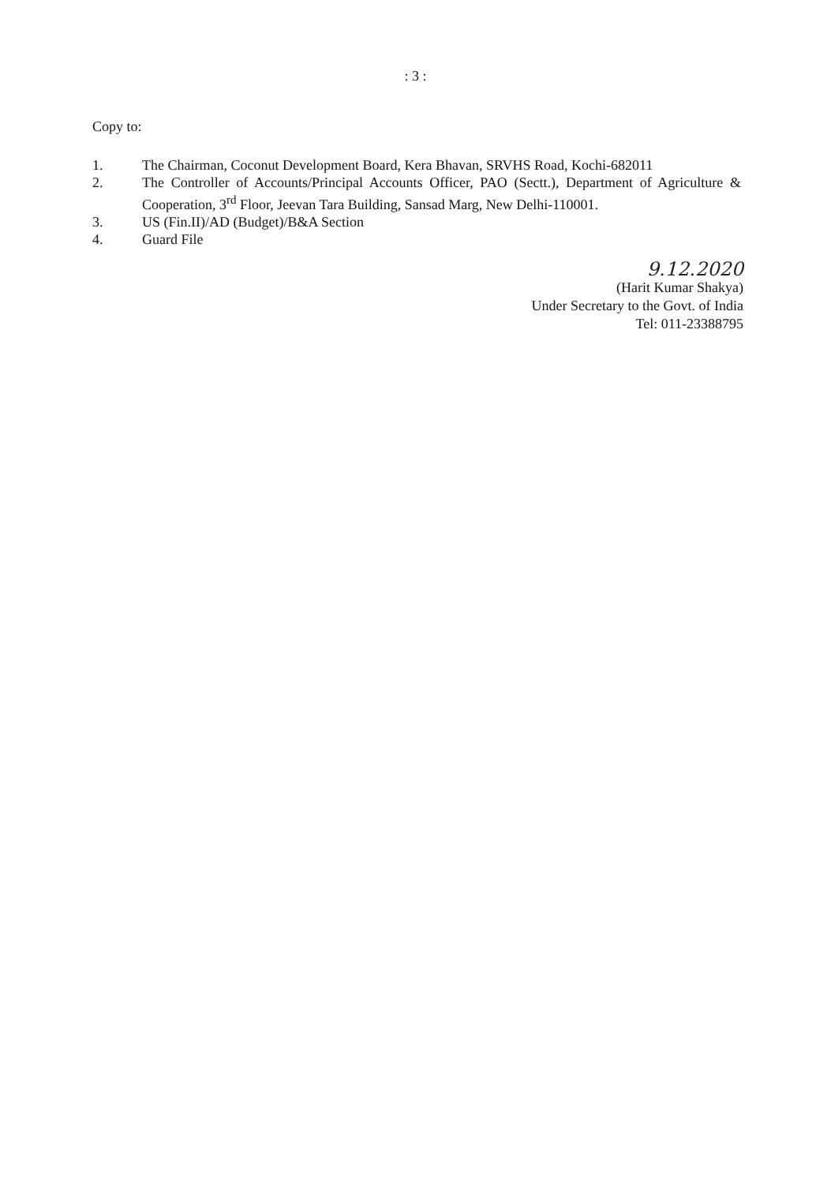: 3 :
Copy to:
1. The Chairman, Coconut Development Board, Kera Bhavan, SRVHS Road, Kochi-682011
2. The Controller of Accounts/Principal Accounts Officer, PAO (Sectt.), Department of Agriculture & Cooperation, 3<sup>rd</sup> Floor, Jeevan Tara Building, Sansad Marg, New Delhi-110001.
3. US (Fin.II)/AD (Budget)/B&A Section
4. Guard File
9.12.2020
(Harit Kumar Shakya)
Under Secretary to the Govt. of India
Tel: 011-23388795